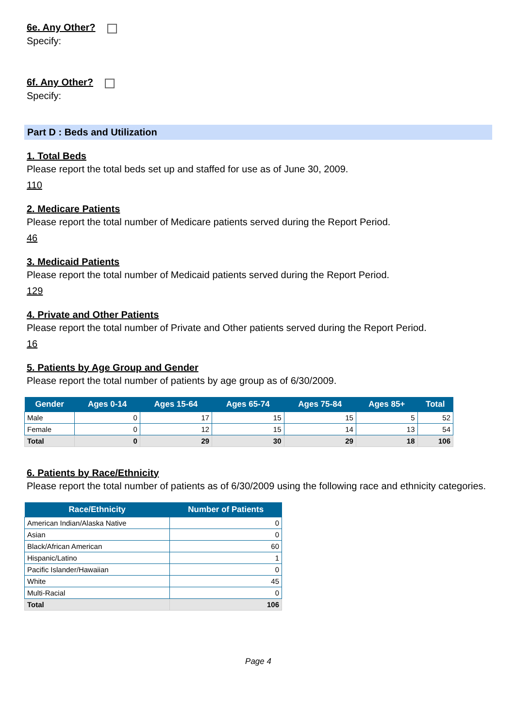6e. Any Other?
Specify:
6f. Any Other?
Specify:
Part D : Beds and Utilization
1. Total Beds
Please report the total beds set up and staffed for use as of June 30, 2009.
110
2. Medicare Patients
Please report the total number of Medicare patients served during the Report Period.
46
3. Medicaid Patients
Please report the total number of Medicaid patients served during the Report Period.
129
4. Private and Other Patients
Please report the total number of Private and Other patients served during the Report Period.
16
5. Patients by Age Group and Gender
Please report the total number of patients by age group as of 6/30/2009.
| Gender | Ages 0-14 | Ages 15-64 | Ages 65-74 | Ages 75-84 | Ages 85+ | Total |
| --- | --- | --- | --- | --- | --- | --- |
| Male | 0 | 17 | 15 | 15 | 5 | 52 |
| Female | 0 | 12 | 15 | 14 | 13 | 54 |
| Total | 0 | 29 | 30 | 29 | 18 | 106 |
6. Patients by Race/Ethnicity
Please report the total number of patients as of 6/30/2009 using the following race and ethnicity categories.
| Race/Ethnicity | Number of Patients |
| --- | --- |
| American Indian/Alaska Native | 0 |
| Asian | 0 |
| Black/African American | 60 |
| Hispanic/Latino | 1 |
| Pacific Islander/Hawaiian | 0 |
| White | 45 |
| Multi-Racial | 0 |
| Total | 106 |
Page 4